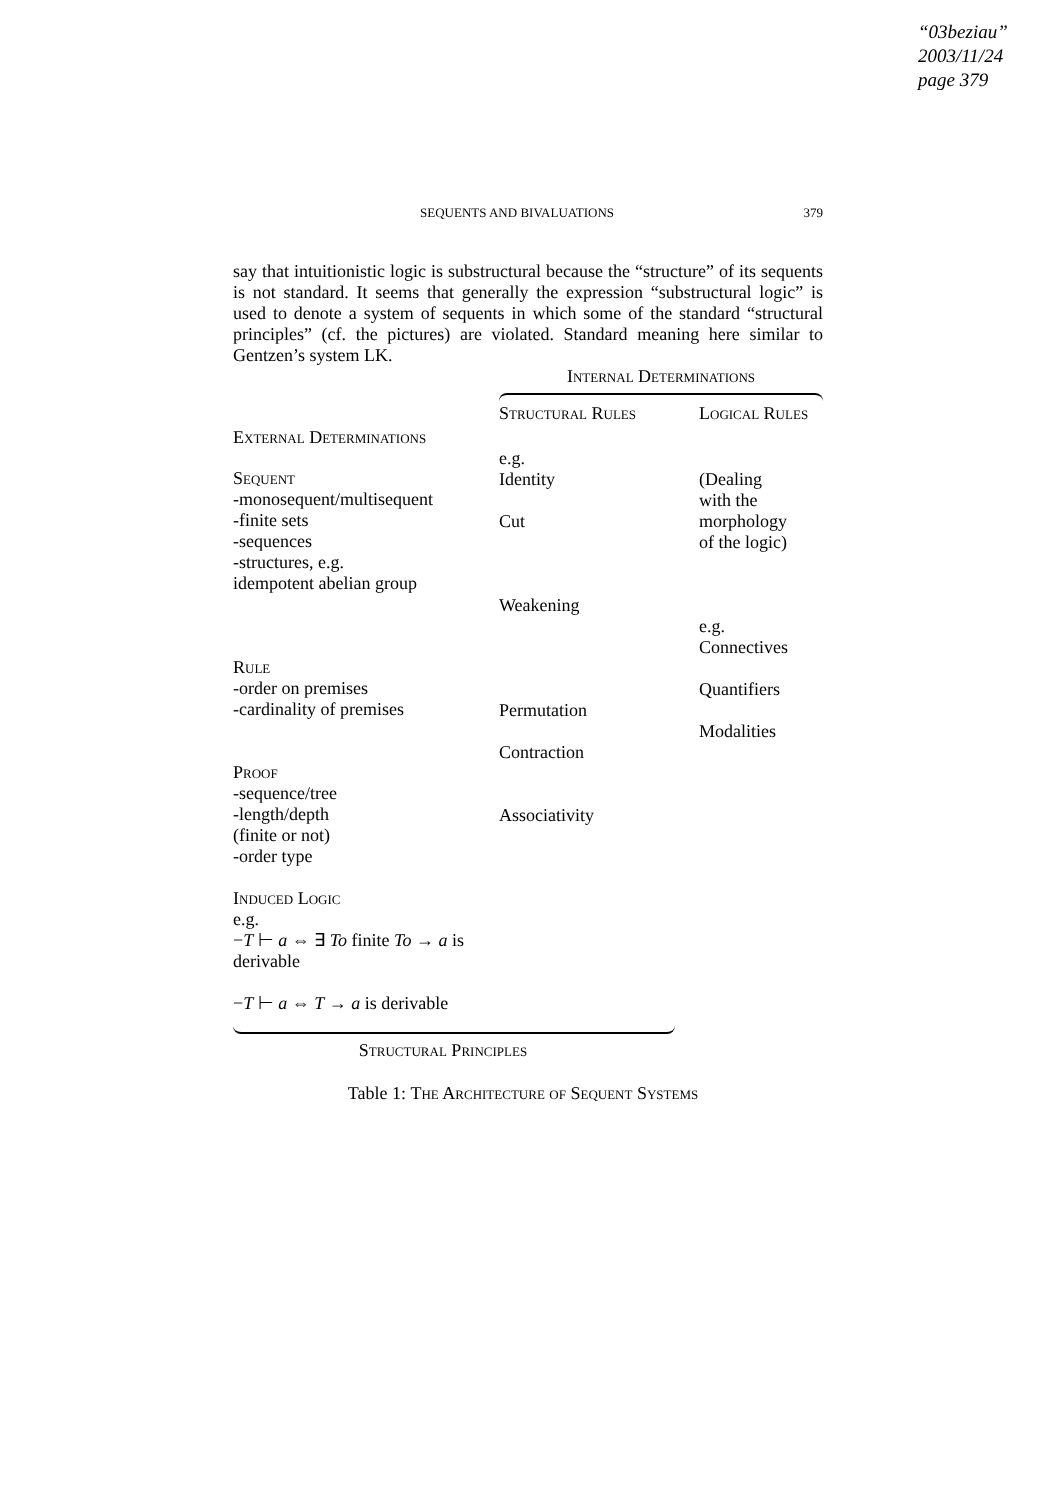“03beziau”
2003/11/24
page 379
SEQUENTS AND BIVALUATIONS 379
say that intuitionistic logic is substructural because the “structure” of its sequents is not standard. It seems that generally the expression “substructural logic” is used to denote a system of sequents in which some of the standard “structural principles” (cf. the pictures) are violated. Standard meaning here similar to Gentzen’s system LK.
| | Internal Determinations | |
| External Determinations | Structural Rules | Logical Rules |
| Sequent -monosequent/multisequent -finite sets -sequences -structures, e.g. idempotent abelian group Rule -order on premises -cardinality of premises Proof -sequence/tree -length/depth (finite or not) -order type Induced Logic e.g. − T ⊢ a ⇔ ∃ To finite To → a is derivable − T ⊢ a ⇔ T → a is derivable | e.g. Identity Cut Weakening Permutation Contraction Associativity | (Dealing with the morphology of the logic) e.g. Connectives Quantifiers Modalities |
| Structural Principles | | |
Table 1: The Architecture of Sequent Systems